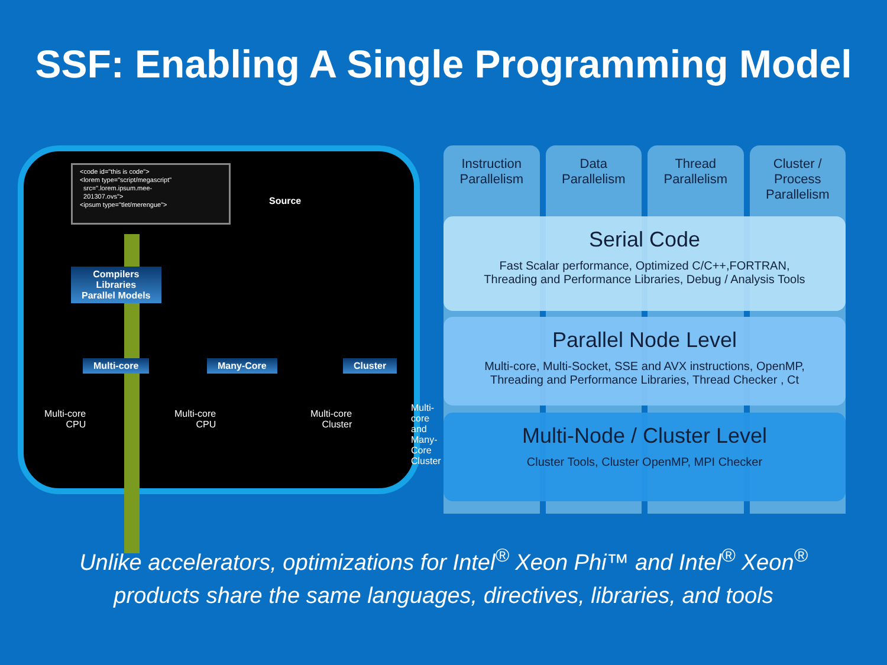SSF: Enabling A Single Programming Model
<code id="this is code">
<lorem type="script/megascript"
src=".lorem.ipsum.mee-
201307.ovs">
<ipsum type="tlet/merengue">
Source
Compilers
Libraries
Parallel Models
Multi-core Many-Core Cluster
Multi-core
CPU
Multi-core
CPU
Multi-core
Cluster
Multi-core
and Many-Core
Cluster
Instruction
Parallelism
Data
Parallelism
Thread
Parallelism
Cluster /
Process
Parallelism
Serial Code
Fast Scalar performance, Optimized C/C++,FORTRAN,
Threading and Performance Libraries, Debug / Analysis Tools
Parallel Node Level
Multi-core, Multi-Socket, SSE and AVX instructions, OpenMP,
Threading and Performance Libraries, Thread Checker , Ct
Multi-Node / Cluster Level
Cluster Tools, Cluster OpenMP, MPI Checker
Unlike accelerators, optimizations for Intel<sup>®</sup> Xeon Phi™ and Intel<sup>®</sup> Xeon<sup>®</sup>
products share the same languages, directives, libraries, and tools